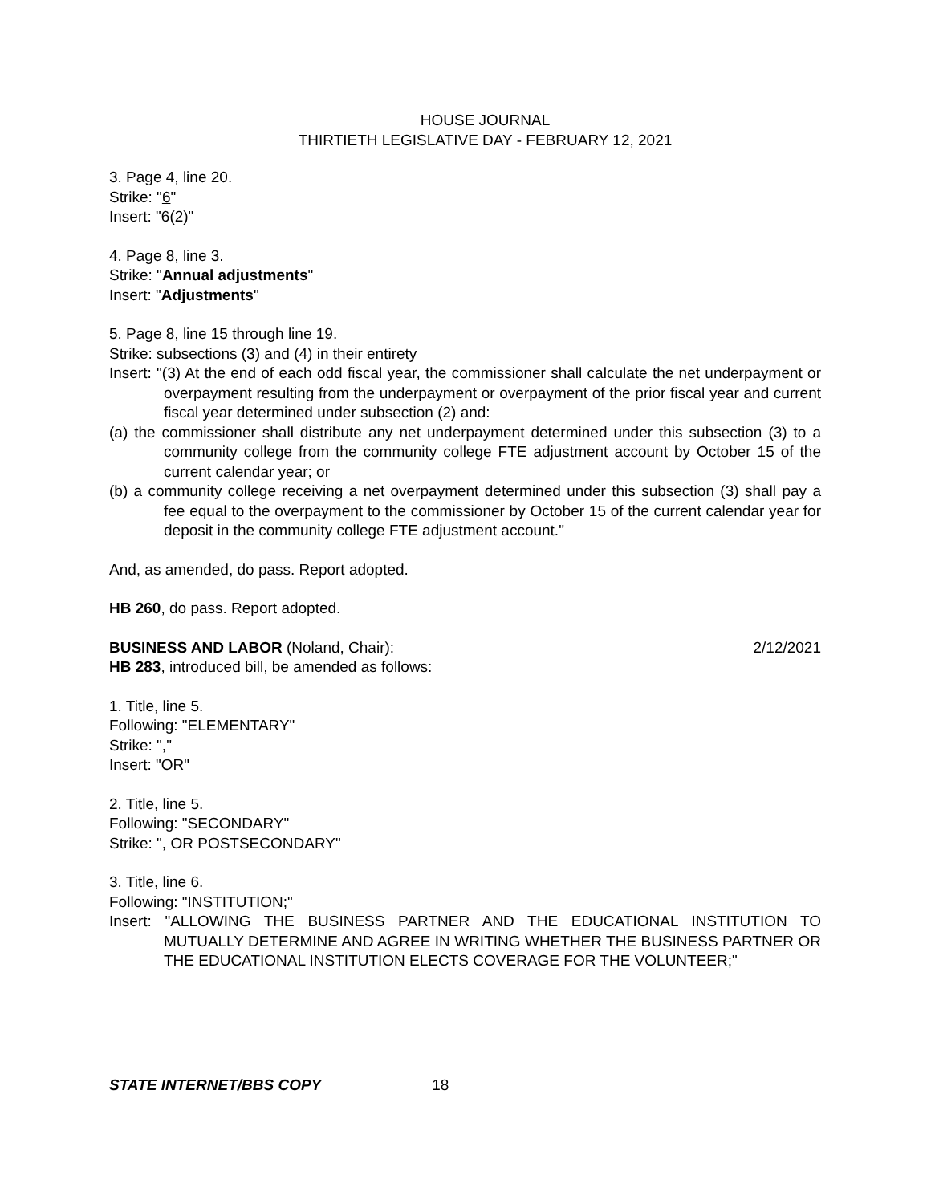HOUSE JOURNAL
THIRTIETH LEGISLATIVE DAY - FEBRUARY 12, 2021
3. Page 4, line 20.
Strike: "6"
Insert: "6(2)"
4. Page 8, line 3.
Strike: "Annual adjustments"
Insert: "Adjustments"
5. Page 8, line 15 through line 19.
Strike: subsections (3) and (4) in their entirety
Insert: "(3) At the end of each odd fiscal year, the commissioner shall calculate the net underpayment or overpayment resulting from the underpayment or overpayment of the prior fiscal year and current fiscal year determined under subsection (2) and:
(a) the commissioner shall distribute any net underpayment determined under this subsection (3) to a community college from the community college FTE adjustment account by October 15 of the current calendar year; or
(b) a community college receiving a net overpayment determined under this subsection (3) shall pay a fee equal to the overpayment to the commissioner by October 15 of the current calendar year for deposit in the community college FTE adjustment account."
And, as amended, do pass. Report adopted.
HB 260, do pass. Report adopted.
BUSINESS AND LABOR (Noland, Chair): 2/12/2021
HB 283, introduced bill, be amended as follows:
1. Title, line 5.
Following: "ELEMENTARY"
Strike: ","
Insert: "OR"
2. Title, line 5.
Following: "SECONDARY"
Strike: ", OR POSTSECONDARY"
3. Title, line 6.
Following: "INSTITUTION;"
Insert: "ALLOWING THE BUSINESS PARTNER AND THE EDUCATIONAL INSTITUTION TO MUTUALLY DETERMINE AND AGREE IN WRITING WHETHER THE BUSINESS PARTNER OR THE EDUCATIONAL INSTITUTION ELECTS COVERAGE FOR THE VOLUNTEER;"
STATE INTERNET/BBS COPY 18